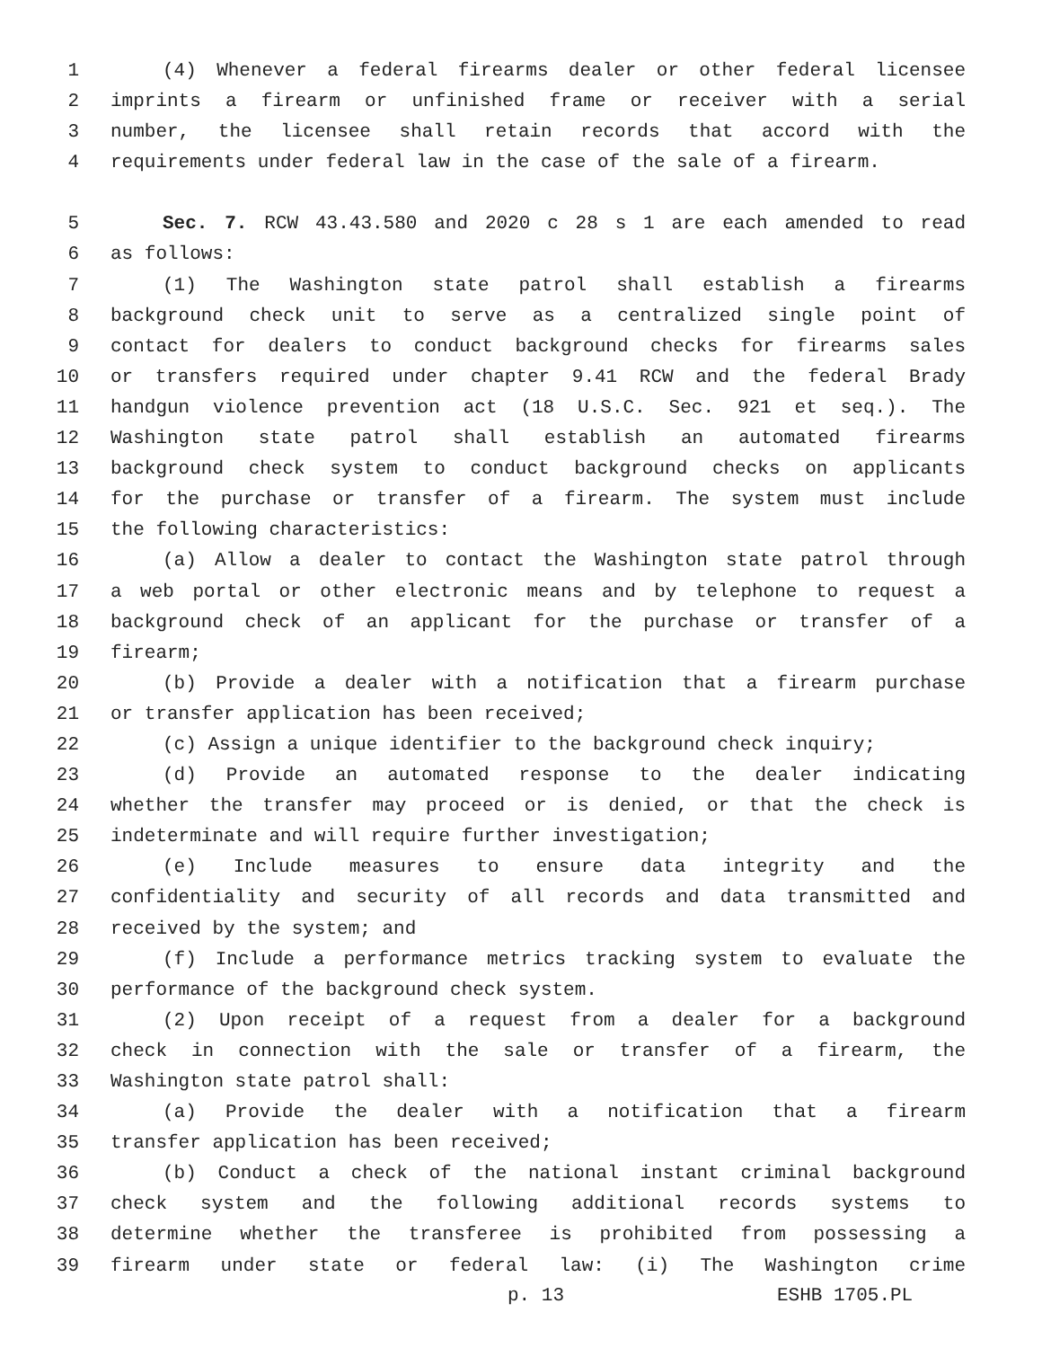1 (4) Whenever a federal firearms dealer or other federal licensee
2 imprints a firearm or unfinished frame or receiver with a serial
3 number, the licensee shall retain records that accord with the
4 requirements under federal law in the case of the sale of a firearm.
5 Sec. 7. RCW 43.43.580 and 2020 c 28 s 1 are each amended to read
6 as follows:
7 (1) The Washington state patrol shall establish a firearms
8 background check unit to serve as a centralized single point of
9 contact for dealers to conduct background checks for firearms sales
10 or transfers required under chapter 9.41 RCW and the federal Brady
11 handgun violence prevention act (18 U.S.C. Sec. 921 et seq.). The
12 Washington state patrol shall establish an automated firearms
13 background check system to conduct background checks on applicants
14 for the purchase or transfer of a firearm. The system must include
15 the following characteristics:
16 (a) Allow a dealer to contact the Washington state patrol through
17 a web portal or other electronic means and by telephone to request a
18 background check of an applicant for the purchase or transfer of a
19 firearm;
20 (b) Provide a dealer with a notification that a firearm purchase
21 or transfer application has been received;
22 (c) Assign a unique identifier to the background check inquiry;
23 (d) Provide an automated response to the dealer indicating
24 whether the transfer may proceed or is denied, or that the check is
25 indeterminate and will require further investigation;
26 (e) Include measures to ensure data integrity and the
27 confidentiality and security of all records and data transmitted and
28 received by the system; and
29 (f) Include a performance metrics tracking system to evaluate the
30 performance of the background check system.
31 (2) Upon receipt of a request from a dealer for a background
32 check in connection with the sale or transfer of a firearm, the
33 Washington state patrol shall:
34 (a) Provide the dealer with a notification that a firearm
35 transfer application has been received;
36 (b) Conduct a check of the national instant criminal background
37 check system and the following additional records systems to
38 determine whether the transferee is prohibited from possessing a
39 firearm under state or federal law: (i) The Washington crime
p. 13 ESHB 1705.PL